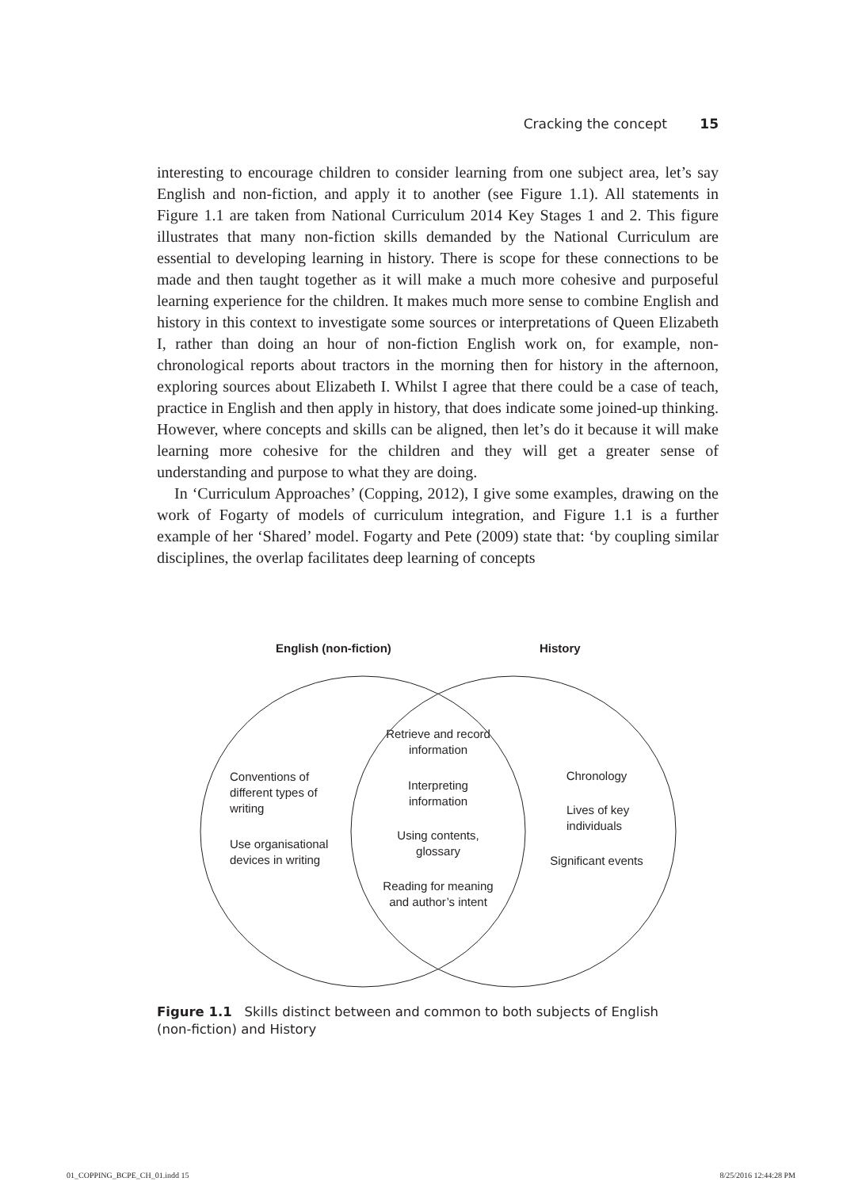Cracking the concept 15
interesting to encourage children to consider learning from one subject area, let’s say English and non-fiction, and apply it to another (see Figure 1.1). All statements in Figure 1.1 are taken from National Curriculum 2014 Key Stages 1 and 2. This figure illustrates that many non-fiction skills demanded by the National Curriculum are essential to developing learning in history. There is scope for these connections to be made and then taught together as it will make a much more cohesive and purposeful learning experience for the children. It makes much more sense to combine English and history in this context to investigate some sources or interpretations of Queen Elizabeth I, rather than doing an hour of non-fiction English work on, for example, non-chronological reports about tractors in the morning then for history in the afternoon, exploring sources about Elizabeth I. Whilst I agree that there could be a case of teach, practice in English and then apply in history, that does indicate some joined-up thinking. However, where concepts and skills can be aligned, then let’s do it because it will make learning more cohesive for the children and they will get a greater sense of understanding and purpose to what they are doing.
In ‘Curriculum Approaches’ (Copping, 2012), I give some examples, drawing on the work of Fogarty of models of curriculum integration, and Figure 1.1 is a further example of her ‘Shared’ model. Fogarty and Pete (2009) state that: ‘by coupling similar disciplines, the overlap facilitates deep learning of concepts
English (non-fiction) History
Retrieve and record information
Interpreting information
Using contents, glossary
Reading for meaning and author’s intent
Conventions of different types of writing
Use organisational devices in writing
Chronology
Lives of key individuals
Significant events
Figure 1.1 Skills distinct between and common to both subjects of English (non-fiction) and History
01_COPPING_BCPE_CH_01.indd 15 8/25/2016 12:44:28 PM